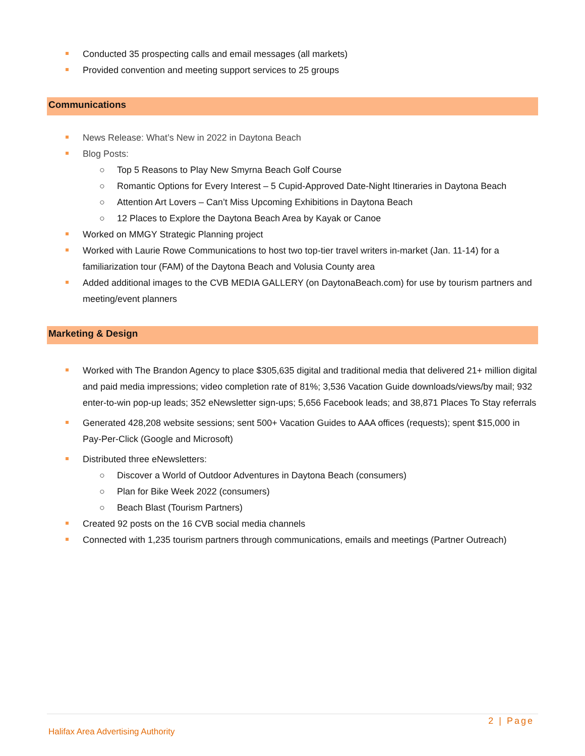Conducted 35 prospecting calls and email messages (all markets)
Provided convention and meeting support services to 25 groups
Communications
News Release: What’s New in 2022 in Daytona Beach
Blog Posts:
○ Top 5 Reasons to Play New Smyrna Beach Golf Course
○ Romantic Options for Every Interest – 5 Cupid-Approved Date-Night Itineraries in Daytona Beach
○ Attention Art Lovers – Can’t Miss Upcoming Exhibitions in Daytona Beach
○ 12 Places to Explore the Daytona Beach Area by Kayak or Canoe
Worked on MMGY Strategic Planning project
Worked with Laurie Rowe Communications to host two top-tier travel writers in-market (Jan. 11-14) for a familiarization tour (FAM) of the Daytona Beach and Volusia County area
Added additional images to the CVB MEDIA GALLERY (on DaytonaBeach.com) for use by tourism partners and meeting/event planners
Marketing & Design
Worked with The Brandon Agency to place $305,635 digital and traditional media that delivered 21+ million digital and paid media impressions; video completion rate of 81%; 3,536 Vacation Guide downloads/views/by mail; 932 enter-to-win pop-up leads; 352 eNewsletter sign-ups; 5,656 Facebook leads; and 38,871 Places To Stay referrals
Generated 428,208 website sessions; sent 500+ Vacation Guides to AAA offices (requests); spent $15,000 in Pay-Per-Click (Google and Microsoft)
Distributed three eNewsletters:
○ Discover a World of Outdoor Adventures in Daytona Beach (consumers)
○ Plan for Bike Week 2022 (consumers)
○ Beach Blast (Tourism Partners)
Created 92 posts on the 16 CVB social media channels
Connected with 1,235 tourism partners through communications, emails and meetings (Partner Outreach)
2 | Page
Halifax Area Advertising Authority